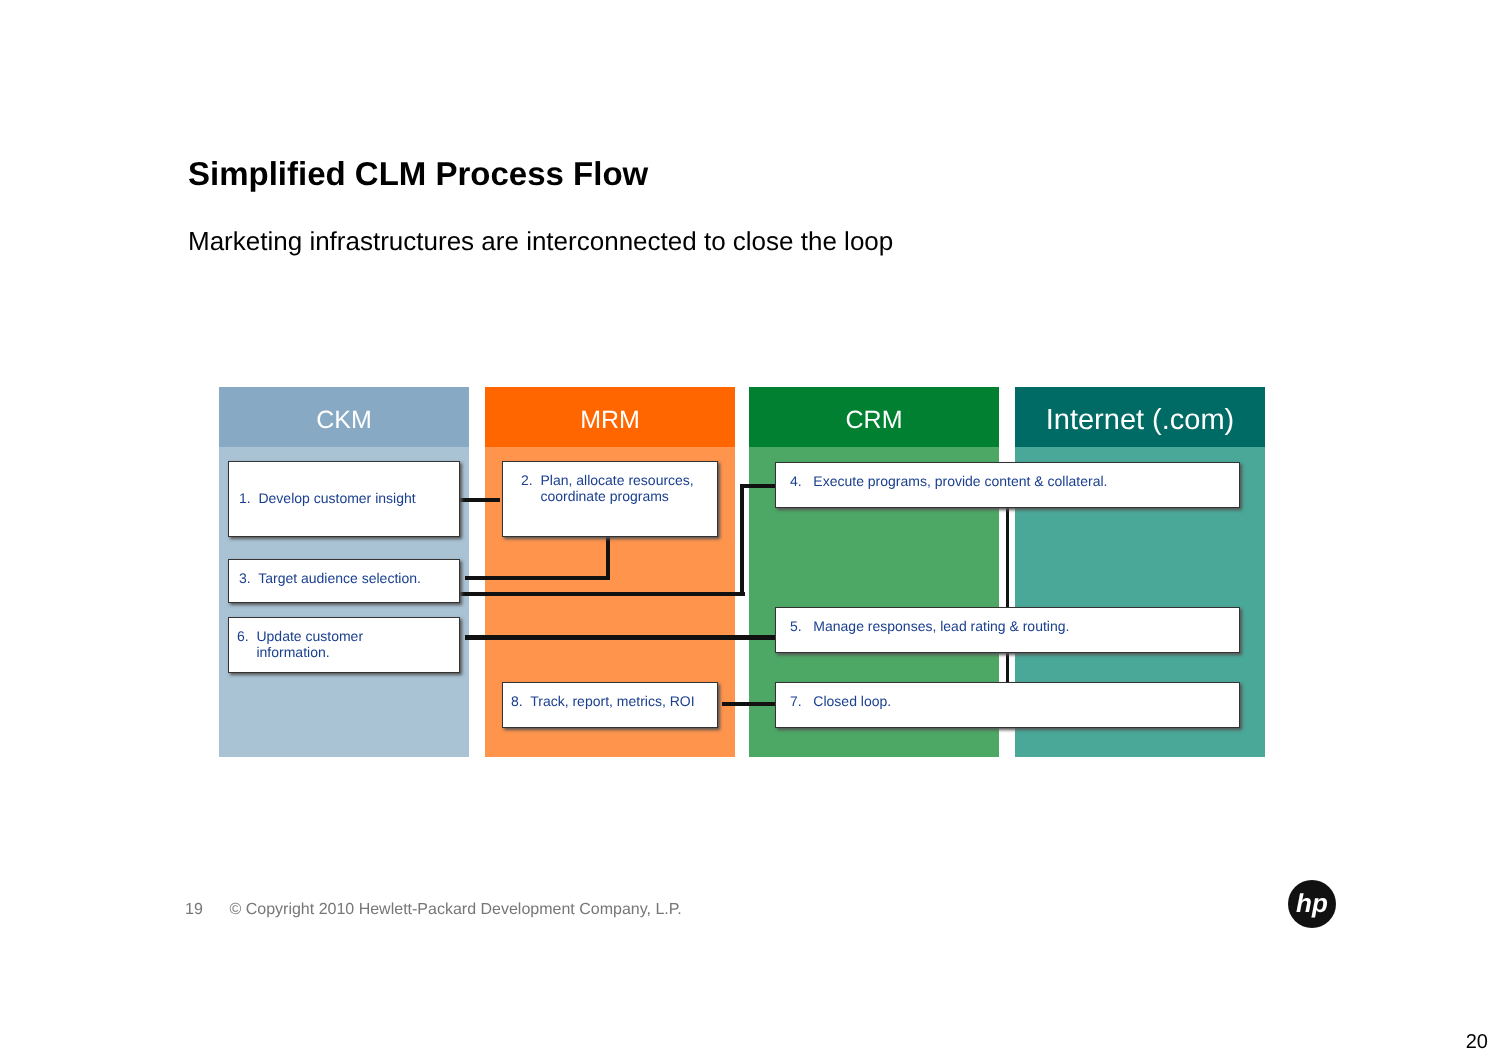Simplified CLM Process Flow
Marketing infrastructures are interconnected to close the loop
CKM MRM CRM Internet (.com)
1. Develop customer insight
2. Plan, allocate resources,
coordinate programs
3. Target audience selection.
4. Execute programs, provide content & collateral.
5. Manage responses, lead rating & routing.
6. Update customer
information.
7. Closed loop.
8. Track, report, metrics, ROI
19 © Copyright 2010 Hewlett-Packard Development Company, L.P.
hp
20